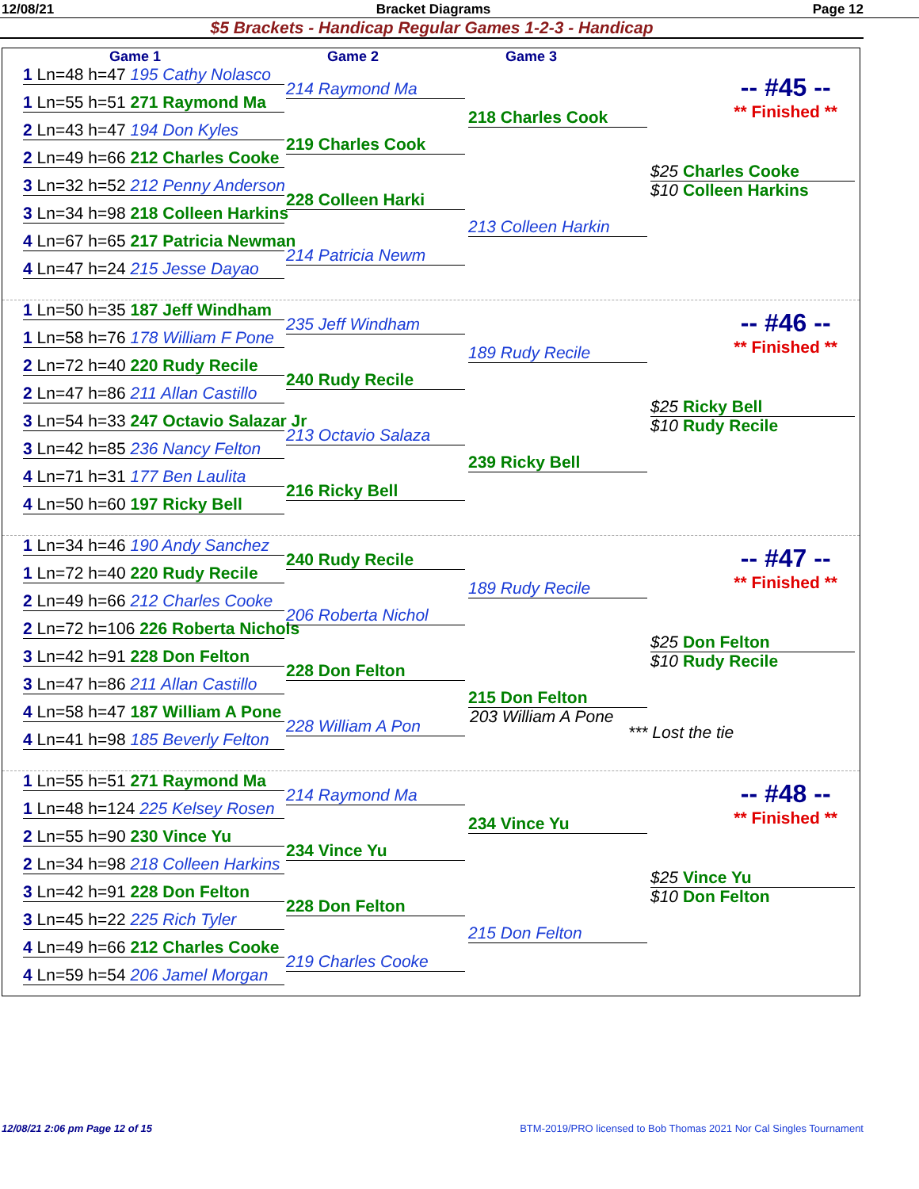12/08/21 Bracket Diagrams Page 12
$5 Brackets - Handicap Regular Games 1-2-3 - Handicap
Game 1 Game 2 Game 3
1 Ln=48 h=47 195 Cathy Nolasco
1 Ln=55 h=51 271 Raymond Ma
2 Ln=43 h=47 194 Don Kyles
2 Ln=49 h=66 212 Charles Cooke
3 Ln=32 h=52 212 Penny Anderson
3 Ln=34 h=98 218 Colleen Harkins
4 Ln=67 h=65 217 Patricia Newman
4 Ln=47 h=24 215 Jesse Dayao
214 Raymond Ma
219 Charles Cook
228 Colleen Harki
214 Patricia Newm
218 Charles Cook
213 Colleen Harkin
-- #45 --
** Finished **
$25 Charles Cooke
$10 Colleen Harkins
1 Ln=50 h=35 187 Jeff Windham
1 Ln=58 h=76 178 William F Pone
2 Ln=72 h=40 220 Rudy Recile
2 Ln=47 h=86 211 Allan Castillo
3 Ln=54 h=33 247 Octavio Salazar Jr
3 Ln=42 h=85 236 Nancy Felton
4 Ln=71 h=31 177 Ben Laulita
4 Ln=50 h=60 197 Ricky Bell
235 Jeff Windham
240 Rudy Recile
213 Octavio Salaza
216 Ricky Bell
189 Rudy Recile
239 Ricky Bell
-- #46 --
** Finished **
$25 Ricky Bell
$10 Rudy Recile
1 Ln=34 h=46 190 Andy Sanchez
1 Ln=72 h=40 220 Rudy Recile
2 Ln=49 h=66 212 Charles Cooke
2 Ln=72 h=106 226 Roberta Nichols
3 Ln=42 h=91 228 Don Felton
3 Ln=47 h=86 211 Allan Castillo
4 Ln=58 h=47 187 William A Pone
4 Ln=41 h=98 185 Beverly Felton
240 Rudy Recile
206 Roberta Nichol
228 Don Felton
228 William A Pon
189 Rudy Recile
215 Don Felton
203 William A Pone
*** Lost the tie
-- #47 --
** Finished **
$25 Don Felton
$10 Rudy Recile
1 Ln=55 h=51 271 Raymond Ma
1 Ln=48 h=124 225 Kelsey Rosen
2 Ln=55 h=90 230 Vince Yu
2 Ln=34 h=98 218 Colleen Harkins
3 Ln=42 h=91 228 Don Felton
3 Ln=45 h=22 225 Rich Tyler
4 Ln=49 h=66 212 Charles Cooke
4 Ln=59 h=54 206 Jamel Morgan
214 Raymond Ma
234 Vince Yu
228 Don Felton
219 Charles Cooke
234 Vince Yu
215 Don Felton
-- #48 --
** Finished **
$25 Vince Yu
$10 Don Felton
12/08/21 2:06 pm Page 12 of 15 BTM-2019/PRO licensed to Bob Thomas 2021 Nor Cal Singles Tournament